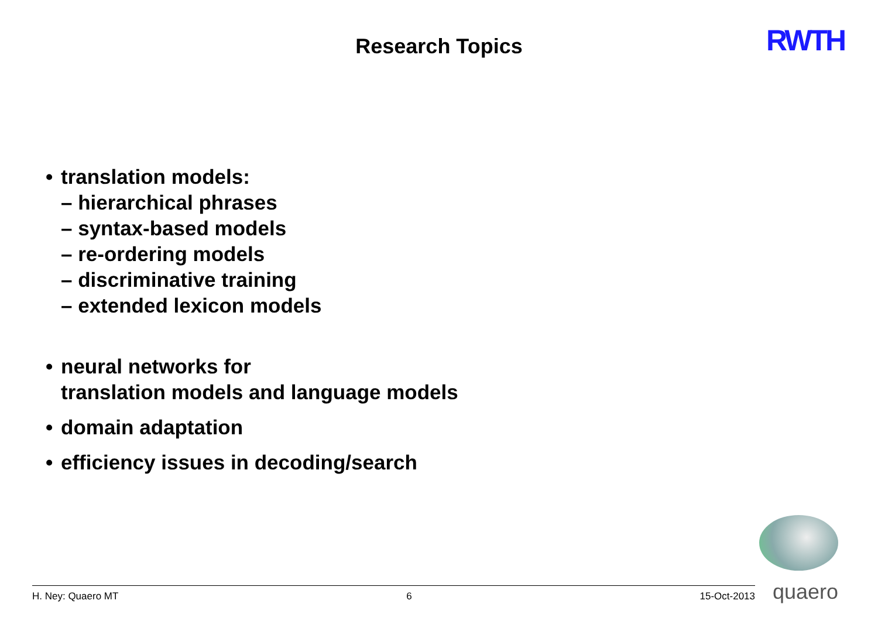Research Topics RWTH
• translation models:
– hierarchical phrases
– syntax-based models
– re-ordering models
– discriminative training
– extended lexicon models
• neural networks for
translation models and language models
• domain adaptation
• efficiency issues in decoding/search
quaero H. Ney: Quaero MT 6 15-Oct-2013